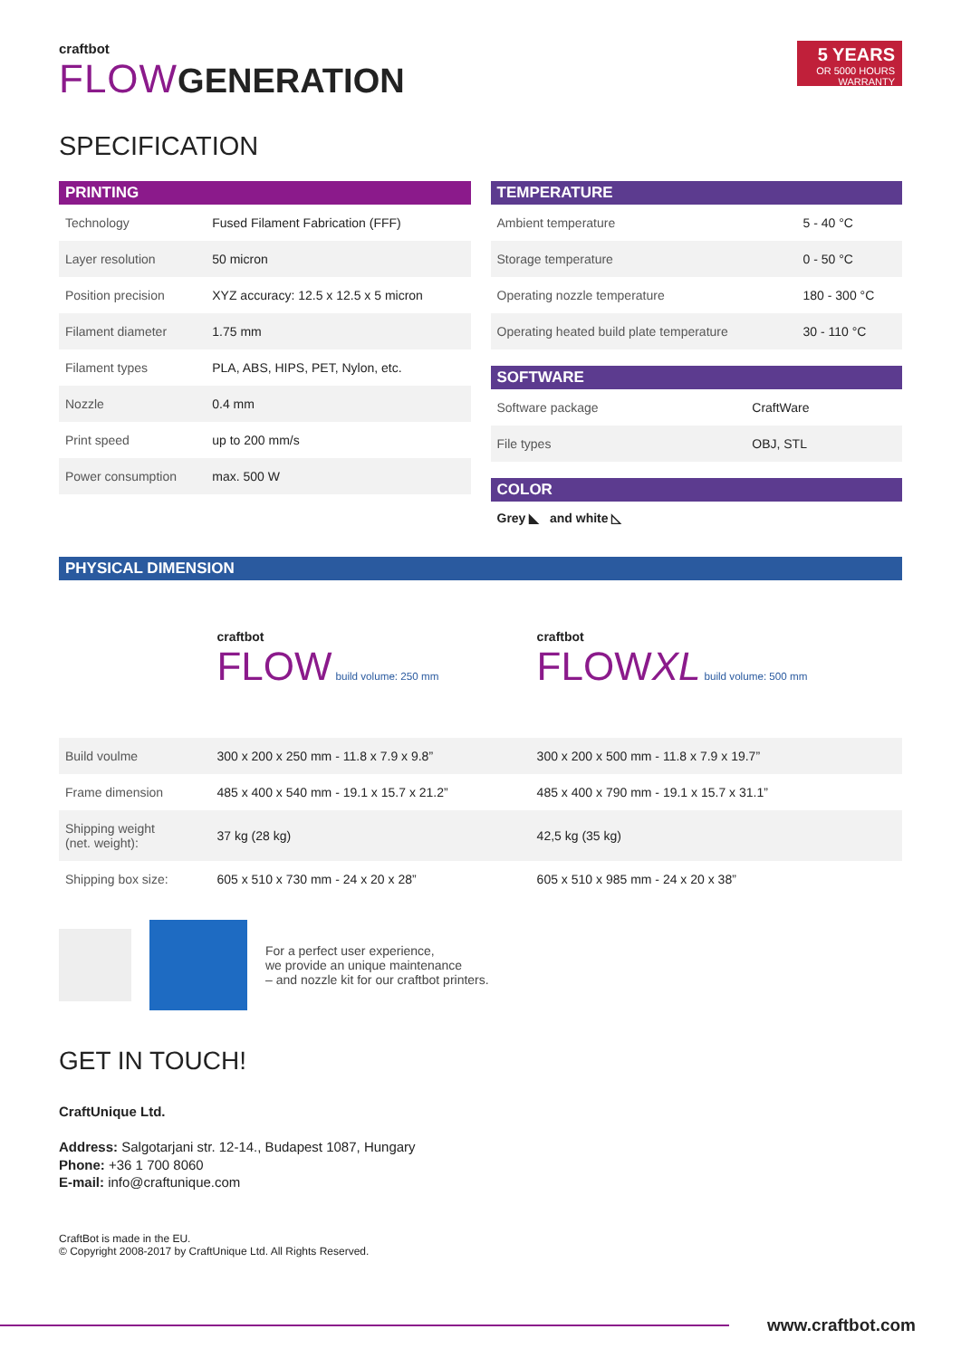craftbot
FLOW GENERATION
5 YEARS
OR 5000 HOURS
WARRANTY
SPECIFICATION
PRINTING
| Technology | Fused Filament Fabrication (FFF) |
| Layer resolution | 50 micron |
| Position precision | XYZ accuracy: 12.5 x 12.5 x 5 micron |
| Filament diameter | 1.75 mm |
| Filament types | PLA, ABS, HIPS, PET, Nylon, etc. |
| Nozzle | 0.4 mm |
| Print speed | up to 200 mm/s |
| Power consumption | max. 500 W |
TEMPERATURE
| Ambient temperature | 5 - 40 °C |
| Storage temperature | 0 - 50 °C |
| Operating nozzle temperature | 180 - 300 °C |
| Operating heated build plate temperature | 30 - 110 °C |
SOFTWARE
| Software package | CraftWare |
| File types | OBJ, STL |
COLOR
Grey ◣ and white ◺
PHYSICAL DIMENSION
| | craftbot FLOW build volume: 250 mm | craftbot FLOW XL build volume: 500 mm |
| Build voulme | 300 x 200 x 250 mm - 11.8 x 7.9 x 9.8” | 300 x 200 x 500 mm - 11.8 x 7.9 x 19.7” |
| Frame dimension | 485 x 400 x 540 mm - 19.1 x 15.7 x 21.2” | 485 x 400 x 790 mm - 19.1 x 15.7 x 31.1” |
| Shipping weight (net. weight): | 37 kg (28 kg) | 42,5 kg (35 kg) |
| Shipping box size: | 605 x 510 x 730 mm - 24 x 20 x 28” | 605 x 510 x 985 mm - 24 x 20 x 38” |
For a perfect user experience,
we provide an unique maintenance
– and nozzle kit for our craftbot printers.
GET IN TOUCH!
CraftUnique Ltd.
Address: Salgotarjani str. 12-14., Budapest 1087, Hungary
Phone: +36 1 700 8060
E-mail: info@craftunique.com
CraftBot is made in the EU.
© Copyright 2008-2017 by CraftUnique Ltd. All Rights Reserved.
www.craftbot.com